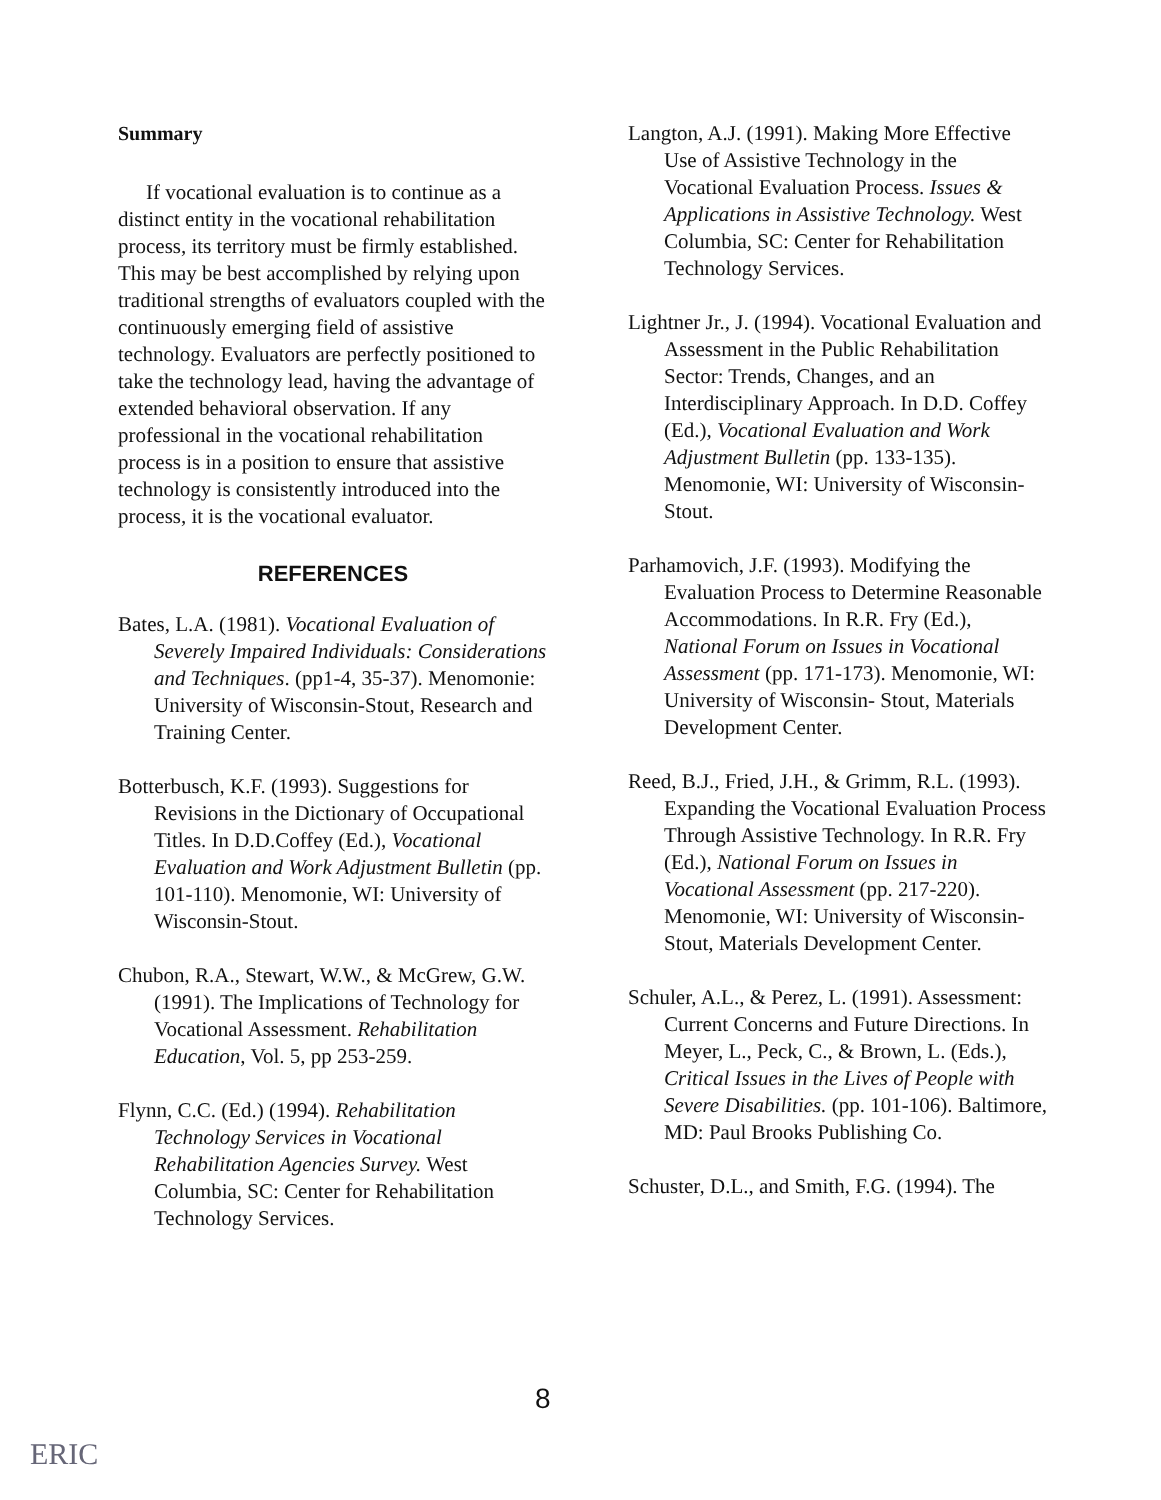Summary
If vocational evaluation is to continue as a distinct entity in the vocational rehabilitation process, its territory must be firmly established. This may be best accomplished by relying upon traditional strengths of evaluators coupled with the continuously emerging field of assistive technology. Evaluators are perfectly positioned to take the technology lead, having the advantage of extended behavioral observation. If any professional in the vocational rehabilitation process is in a position to ensure that assistive technology is consistently introduced into the process, it is the vocational evaluator.
REFERENCES
Bates, L.A. (1981). Vocational Evaluation of Severely Impaired Individuals: Considerations and Techniques. (pp1-4, 35-37). Menomonie: University of Wisconsin-Stout, Research and Training Center.
Botterbusch, K.F. (1993). Suggestions for Revisions in the Dictionary of Occupational Titles. In D.D.Coffey (Ed.), Vocational Evaluation and Work Adjustment Bulletin (pp. 101-110). Menomonie, WI: University of Wisconsin-Stout.
Chubon, R.A., Stewart, W.W., & McGrew, G.W. (1991). The Implications of Technology for Vocational Assessment. Rehabilitation Education, Vol. 5, pp 253-259.
Flynn, C.C. (Ed.) (1994). Rehabilitation Technology Services in Vocational Rehabilitation Agencies Survey. West Columbia, SC: Center for Rehabilitation Technology Services.
Langton, A.J. (1991). Making More Effective Use of Assistive Technology in the Vocational Evaluation Process. Issues & Applications in Assistive Technology. West Columbia, SC: Center for Rehabilitation Technology Services.
Lightner Jr., J. (1994). Vocational Evaluation and Assessment in the Public Rehabilitation Sector: Trends, Changes, and an Interdisciplinary Approach. In D.D. Coffey (Ed.), Vocational Evaluation and Work Adjustment Bulletin (pp. 133-135). Menomonie, WI: University of Wisconsin-Stout.
Parhamovich, J.F. (1993). Modifying the Evaluation Process to Determine Reasonable Accommodations. In R.R. Fry (Ed.), National Forum on Issues in Vocational Assessment (pp. 171-173). Menomonie, WI: University of Wisconsin- Stout, Materials Development Center.
Reed, B.J., Fried, J.H., & Grimm, R.L. (1993). Expanding the Vocational Evaluation Process Through Assistive Technology. In R.R. Fry (Ed.), National Forum on Issues in Vocational Assessment (pp. 217-220). Menomonie, WI: University of Wisconsin-Stout, Materials Development Center.
Schuler, A.L., & Perez, L. (1991). Assessment: Current Concerns and Future Directions. In Meyer, L., Peck, C., & Brown, L. (Eds.), Critical Issues in the Lives of People with Severe Disabilities. (pp. 101-106). Baltimore, MD: Paul Brooks Publishing Co.
Schuster, D.L., and Smith, F.G. (1994). The
8
ERIC